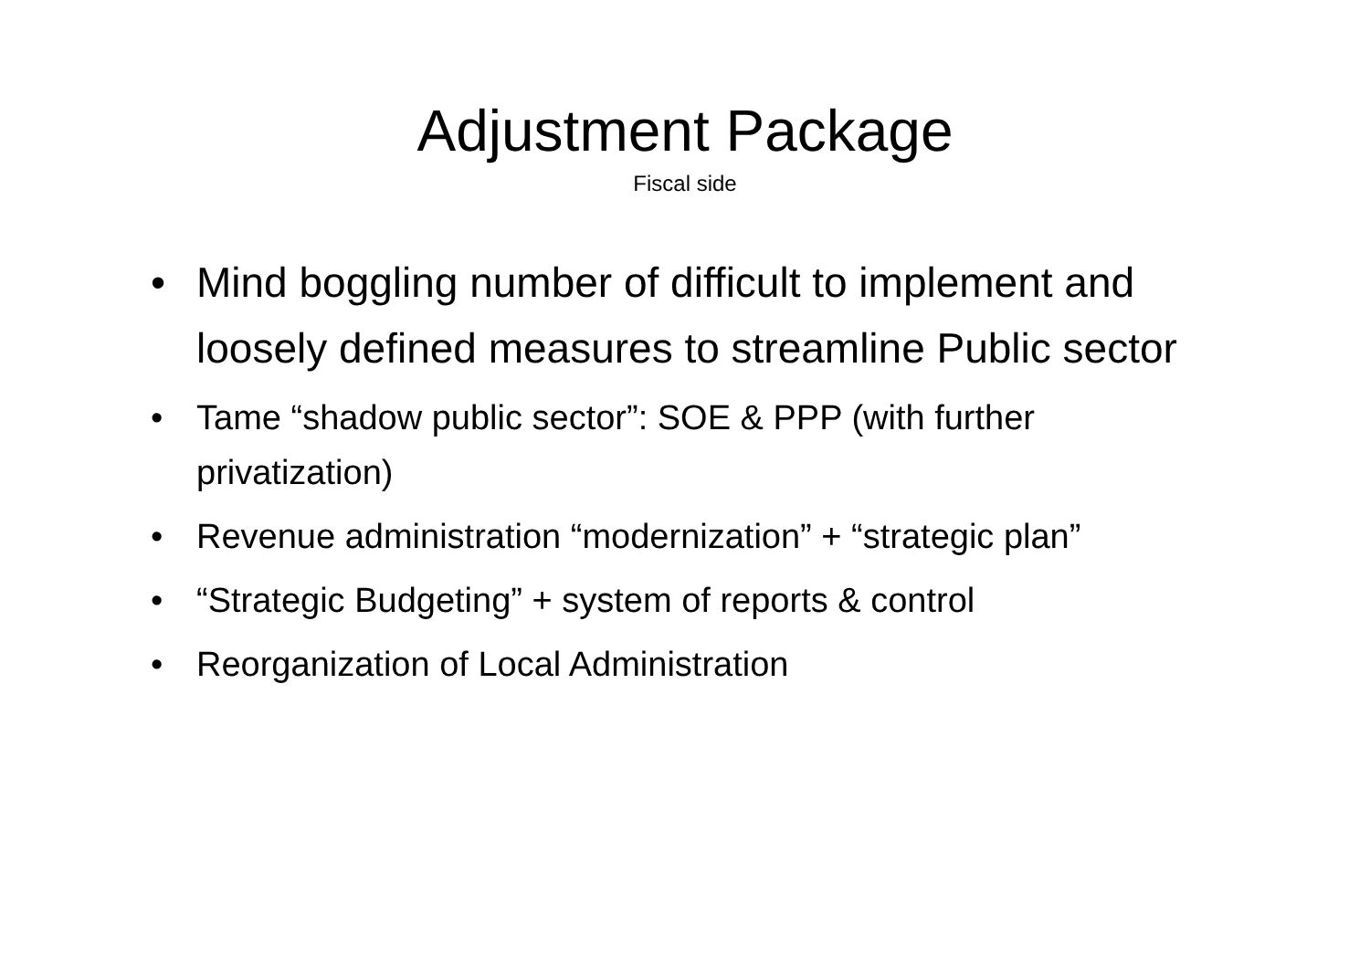Adjustment Package
Fiscal side
• Mind boggling number of difficult to implement and loosely defined measures to streamline Public sector
• Tame “shadow public sector”: SOE & PPP (with further privatization)
• Revenue administration “modernization” + “strategic plan”
• “Strategic Budgeting” + system of reports & control
• Reorganization of Local Administration